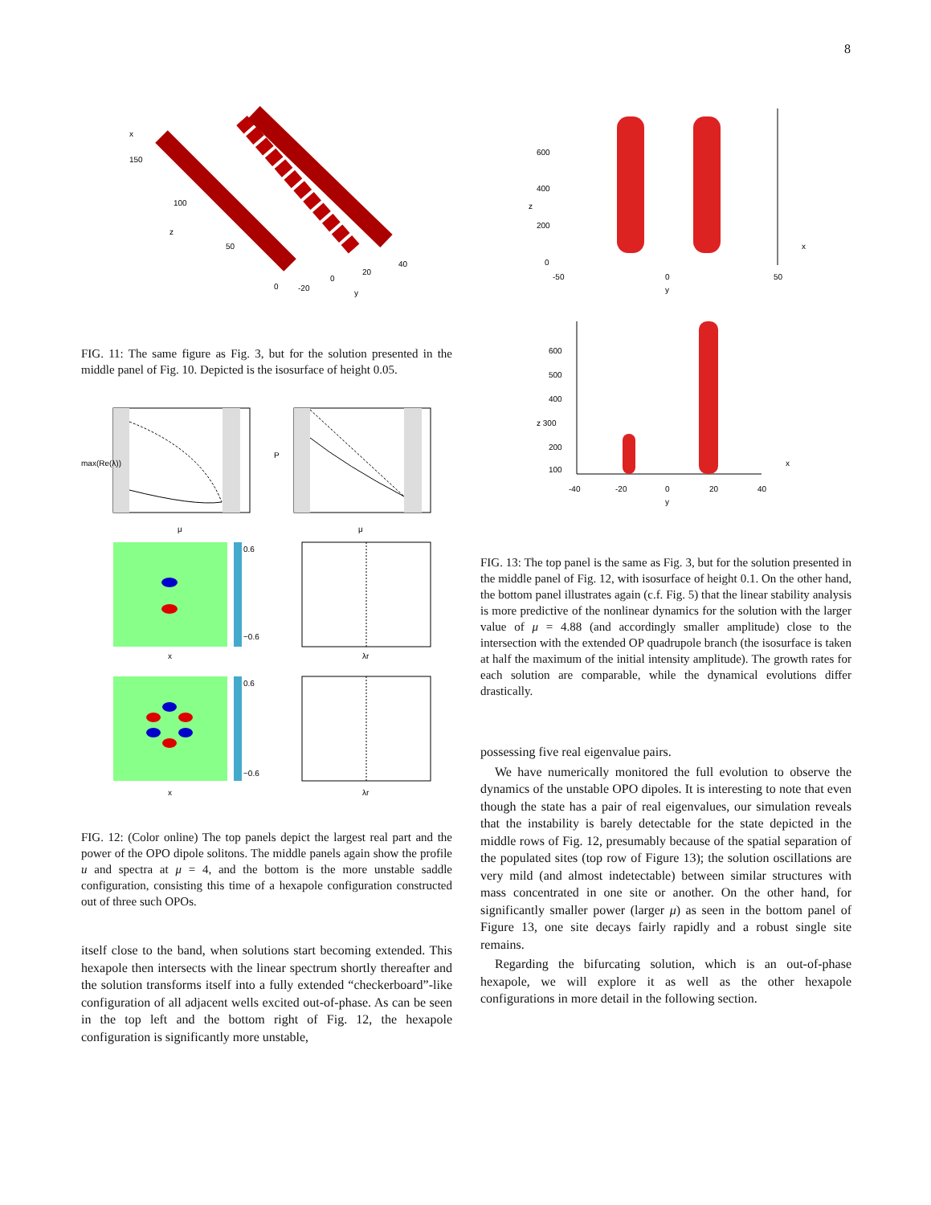8
x
150
100
z
50
0
-20
0
20
40
y
FIG. 11: The same figure as Fig. 3, but for the solution presented in the middle panel of Fig. 10. Depicted is the isosurface of height 0.05.
max(Re(λ))
μ
P
μ
0.6
−0.6
x
λr
0.6
−0.6
x
λr
FIG. 12: (Color online) The top panels depict the largest real part and the power of the OPO dipole solitons. The middle panels again show the profile u and spectra at μ = 4, and the bottom is the more unstable saddle configuration, consisting this time of a hexapole configuration constructed out of three such OPOs.
itself close to the band, when solutions start becoming extended. This hexapole then intersects with the linear spectrum shortly thereafter and the solution transforms itself into a fully extended “checkerboard”-like configuration of all adjacent wells excited out-of-phase. As can be seen in the top left and the bottom right of Fig. 12, the hexapole configuration is significantly more unstable,
600
400
z
200
0
-50
0
50
y
x
600
500
400
z 300
200
100
-40
-20
0
20
40
y
x
FIG. 13: The top panel is the same as Fig. 3, but for the solution presented in the middle panel of Fig. 12, with isosurface of height 0.1. On the other hand, the bottom panel illustrates again (c.f. Fig. 5) that the linear stability analysis is more predictive of the nonlinear dynamics for the solution with the larger value of μ = 4.88 (and accordingly smaller amplitude) close to the intersection with the extended OP quadrupole branch (the isosurface is taken at half the maximum of the initial intensity amplitude). The growth rates for each solution are comparable, while the dynamical evolutions differ drastically.
possessing five real eigenvalue pairs.
We have numerically monitored the full evolution to observe the dynamics of the unstable OPO dipoles. It is interesting to note that even though the state has a pair of real eigenvalues, our simulation reveals that the instability is barely detectable for the state depicted in the middle rows of Fig. 12, presumably because of the spatial separation of the populated sites (top row of Figure 13); the solution oscillations are very mild (and almost indetectable) between similar structures with mass concentrated in one site or another. On the other hand, for significantly smaller power (larger μ) as seen in the bottom panel of Figure 13, one site decays fairly rapidly and a robust single site remains.
Regarding the bifurcating solution, which is an out-of-phase hexapole, we will explore it as well as the other hexapole configurations in more detail in the following section.